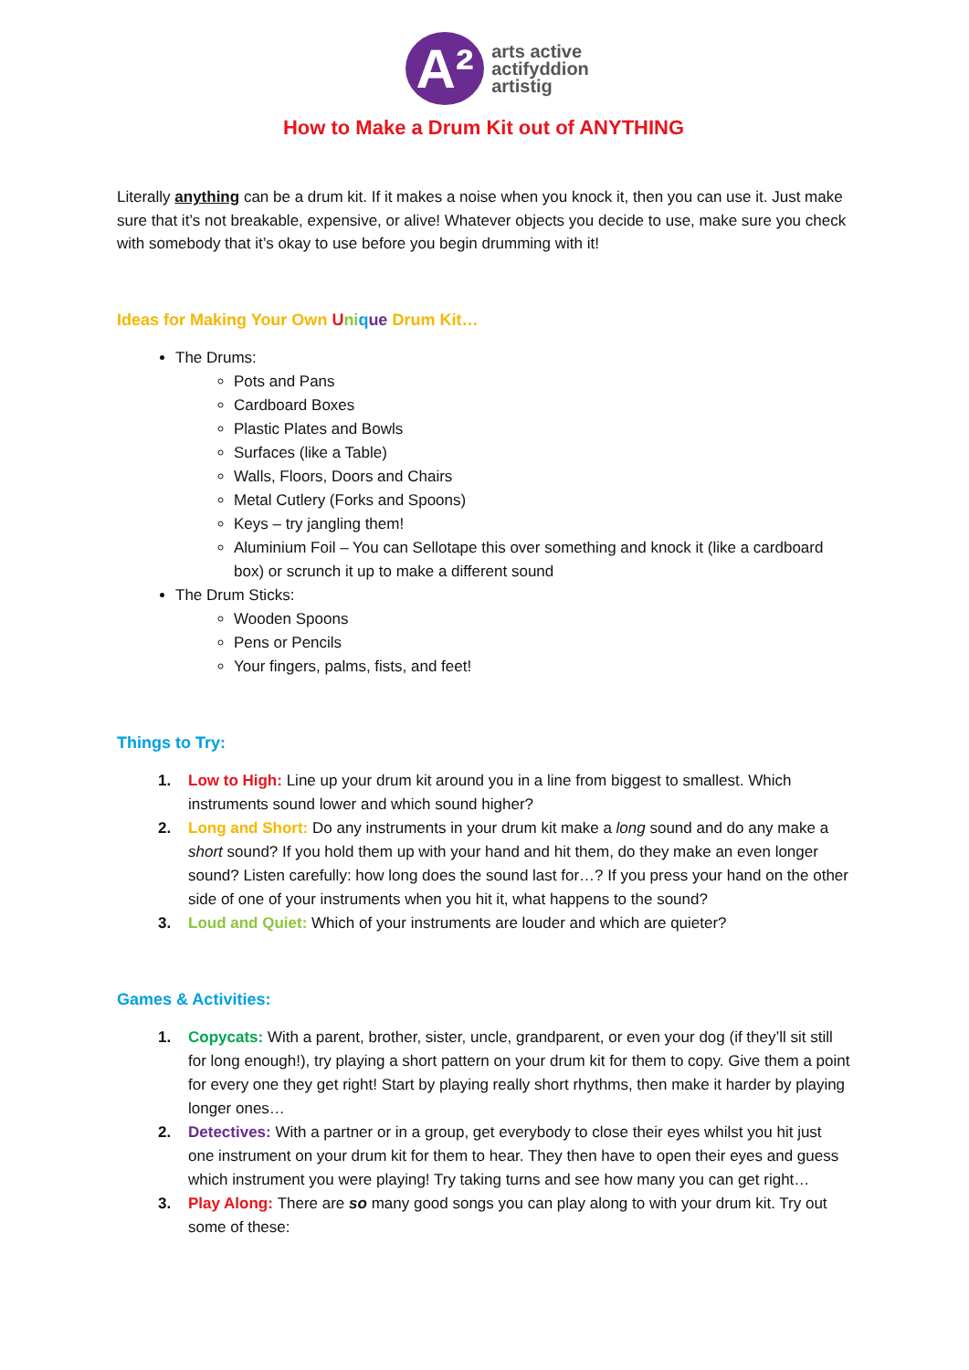A²
arts active
actifyddion
artistig
How to Make a Drum Kit out of ANYTHING
Literally anything can be a drum kit. If it makes a noise when you knock it, then you can use it. Just make sure that it’s not breakable, expensive, or alive! Whatever objects you decide to use, make sure you check with somebody that it’s okay to use before you begin drumming with it!
Ideas for Making Your Own Uni que Drum Kit…
The Drums:
Pots and Pans
Cardboard Boxes
Plastic Plates and Bowls
Surfaces (like a Table)
Walls, Floors, Doors and Chairs
Metal Cutlery (Forks and Spoons)
Keys – try jangling them!
Aluminium Foil – You can Sellotape this over something and knock it (like a cardboard box) or scrunch it up to make a different sound
The Drum Sticks:
Wooden Spoons
Pens or Pencils
Your fingers, palms, fists, and feet!
Things to Try:
1. Low to High: Line up your drum kit around you in a line from biggest to smallest. Which instruments sound lower and which sound higher?
2. Long and Short: Do any instruments in your drum kit make a long sound and do any make a short sound? If you hold them up with your hand and hit them, do they make an even longer sound? Listen carefully: how long does the sound last for…? If you press your hand on the other side of one of your instruments when you hit it, what happens to the sound?
3. Loud and Quiet: Which of your instruments are louder and which are quieter?
Games & Activities:
1. Copycats: With a parent, brother, sister, uncle, grandparent, or even your dog (if they’ll sit still for long enough!), try playing a short pattern on your drum kit for them to copy. Give them a point for every one they get right! Start by playing really short rhythms, then make it harder by playing longer ones…
2. Detectives: With a partner or in a group, get everybody to close their eyes whilst you hit just one instrument on your drum kit for them to hear. They then have to open their eyes and guess which instrument you were playing! Try taking turns and see how many you can get right…
3. Play Along: There are so many good songs you can play along to with your drum kit. Try out some of these: